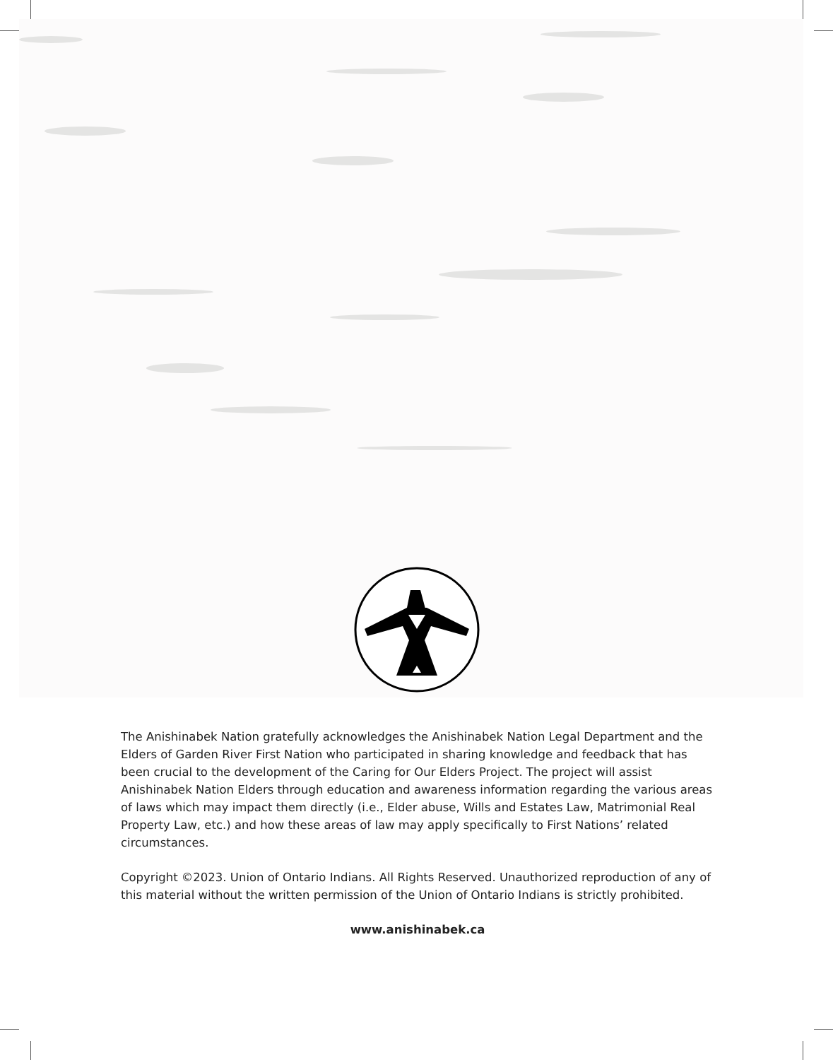The Anishinabek Nation gratefully acknowledges the Anishinabek Nation Legal Department and the Elders of Garden River First Nation who participated in sharing knowledge and feedback that has been crucial to the development of the Caring for Our Elders Project. The project will assist Anishinabek Nation Elders through education and awareness information regarding the various areas of laws which may impact them directly (i.e., Elder abuse, Wills and Estates Law, Matrimonial Real Property Law, etc.) and how these areas of law may apply specifically to First Nations’ related circumstances.
Copyright ©2023. Union of Ontario Indians. All Rights Reserved. Unauthorized reproduction of any of this material without the written permission of the Union of Ontario Indians is strictly prohibited.
www.anishinabek.ca